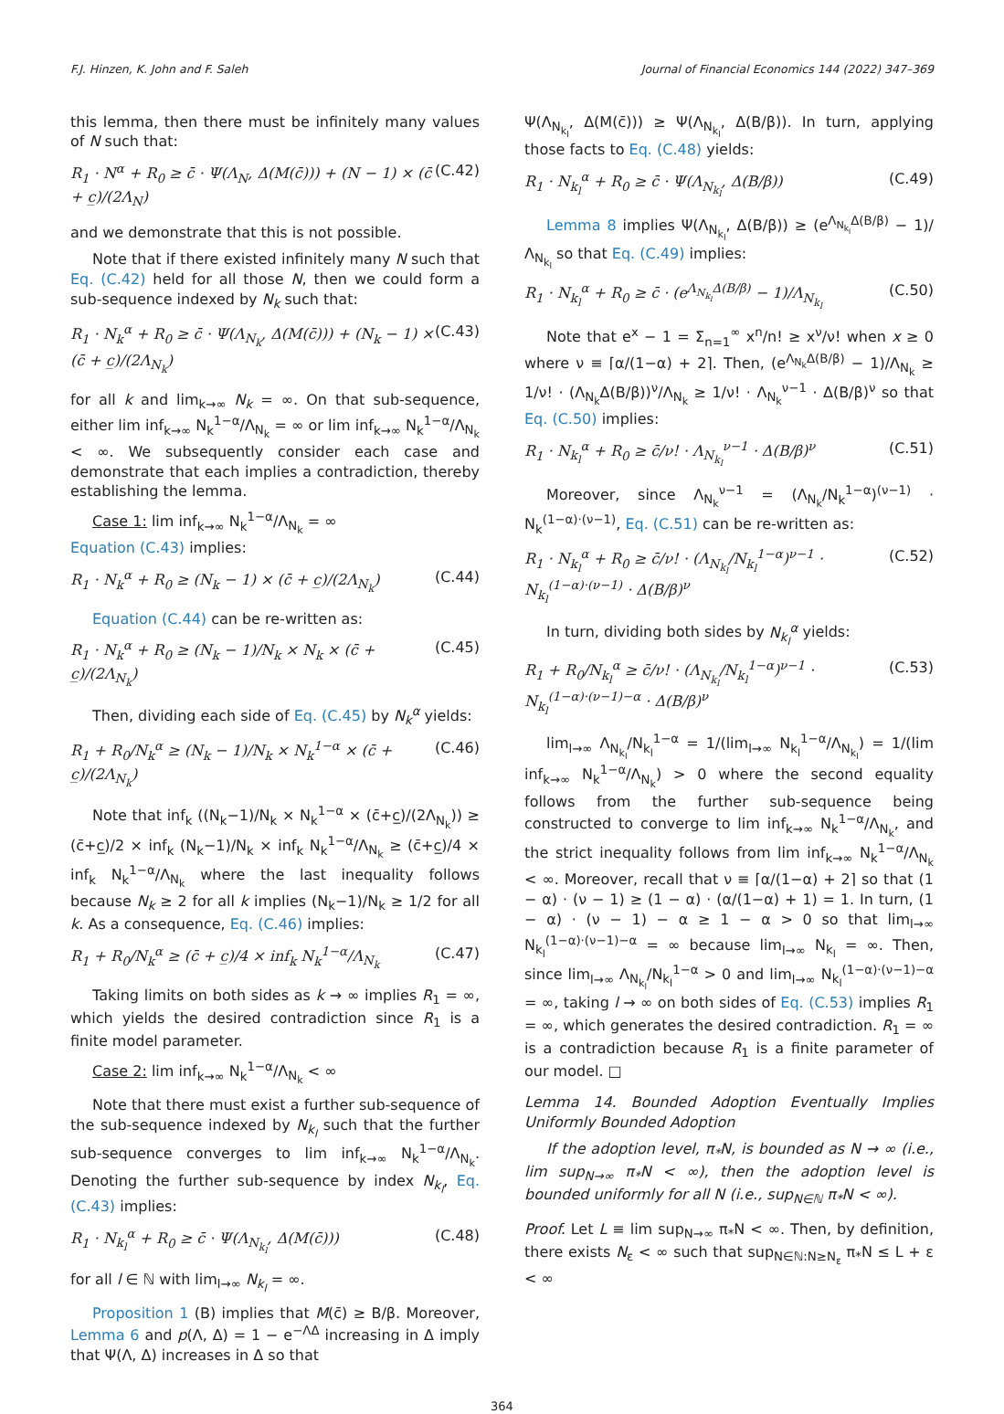F.J. Hinzen, K. John and F. Saleh Journal of Financial Economics 144 (2022) 347–369
this lemma, then there must be infinitely many values of N such that:
R<sub>1</sub> · N<sup>α</sup> + R<sub>0</sub> ≥ c̄ · Ψ(Λ<sub>N</sub>, Δ(M(c̄))) + (N − 1) × (c̄ + c̲)/(2Λ<sub>N</sub>) (C.42)
and we demonstrate that this is not possible.
Note that if there existed infinitely many N such that Eq. (C.42) held for all those N, then we could form a sub-sequence indexed by N<sub>k</sub> such that:
R<sub>1</sub> · N<sub>k</sub><sup>α</sup> + R<sub>0</sub> ≥ c̄ · Ψ(Λ<sub>N<sub>k</sub></sub>, Δ(M(c̄))) + (N<sub>k</sub> − 1) × (c̄ + c̲)/(2Λ<sub>N<sub>k</sub></sub>) (C.43)
for all k and lim<sub>k→∞</sub> N<sub>k</sub> = ∞. On that sub-sequence, either lim inf<sub>k→∞</sub> N<sub>k</sub><sup>1−α</sup>/Λ<sub>N<sub>k</sub></sub> = ∞ or lim inf<sub>k→∞</sub> N<sub>k</sub><sup>1−α</sup>/Λ<sub>N<sub>k</sub></sub> < ∞. We subsequently consider each case and demonstrate that each implies a contradiction, thereby establishing the lemma.
Case 1: lim inf<sub>k→∞</sub> N<sub>k</sub><sup>1−α</sup>/Λ<sub>N<sub>k</sub></sub> = ∞
Equation (C.43) implies:
R<sub>1</sub> · N<sub>k</sub><sup>α</sup> + R<sub>0</sub> ≥ (N<sub>k</sub> − 1) × (c̄ + c̲)/(2Λ<sub>N<sub>k</sub></sub>) (C.44)
Equation (C.44) can be re-written as:
R<sub>1</sub> · N<sub>k</sub><sup>α</sup> + R<sub>0</sub> ≥ (N<sub>k</sub> − 1)/N<sub>k</sub> × N<sub>k</sub> × (c̄ + c̲)/(2Λ<sub>N<sub>k</sub></sub>) (C.45)
Then, dividing each side of Eq. (C.45) by N<sub>k</sub><sup>α</sup> yields:
R<sub>1</sub> + R<sub>0</sub>/N<sub>k</sub><sup>α</sup> ≥ (N<sub>k</sub> − 1)/N<sub>k</sub> × N<sub>k</sub><sup>1−α</sup> × (c̄ + c̲)/(2Λ<sub>N<sub>k</sub></sub>) (C.46)
Note that inf<sub>k</sub> ((N<sub>k</sub>−1)/N<sub>k</sub> × N<sub>k</sub><sup>1−α</sup> × (c̄+c̲)/(2Λ<sub>N<sub>k</sub></sub>)) ≥ (c̄+c̲)/2 × inf<sub>k</sub> (N<sub>k</sub>−1)/N<sub>k</sub> × inf<sub>k</sub> N<sub>k</sub><sup>1−α</sup>/Λ<sub>N<sub>k</sub></sub> ≥ (c̄+c̲)/4 × inf<sub>k</sub> N<sub>k</sub><sup>1−α</sup>/Λ<sub>N<sub>k</sub></sub> where the last inequality follows because N<sub>k</sub> ≥ 2 for all k implies (N<sub>k</sub>−1)/N<sub>k</sub> ≥ 1/2 for all k. As a consequence, Eq. (C.46) implies:
R<sub>1</sub> + R<sub>0</sub>/N<sub>k</sub><sup>α</sup> ≥ (c̄ + c̲)/4 × inf<sub>k</sub> N<sub>k</sub><sup>1−α</sup>/Λ<sub>N<sub>k</sub></sub> (C.47)
Taking limits on both sides as k → ∞ implies R<sub>1</sub> = ∞, which yields the desired contradiction since R<sub>1</sub> is a finite model parameter.
Case 2: lim inf<sub>k→∞</sub> N<sub>k</sub><sup>1−α</sup>/Λ<sub>N<sub>k</sub></sub> < ∞
Note that there must exist a further sub-sequence of the sub-sequence indexed by N<sub>k<sub>l</sub></sub> such that the further sub-sequence converges to lim inf<sub>k→∞</sub> N<sub>k</sub><sup>1−α</sup>/Λ<sub>N<sub>k</sub></sub>. Denoting the further sub-sequence by index N<sub>k<sub>l</sub></sub>, Eq. (C.43) implies:
R<sub>1</sub> · N<sub>k<sub>l</sub></sub><sup>α</sup> + R<sub>0</sub> ≥ c̄ · Ψ(Λ<sub>N<sub>k<sub>l</sub></sub></sub>, Δ(M(c̄))) (C.48)
for all l ∈ ℕ with lim<sub>l→∞</sub> N<sub>k<sub>l</sub></sub> = ∞.
Proposition 1 (B) implies that M(c̄) ≥ B/β. Moreover, Lemma 6 and p(Λ, Δ) = 1 − e<sup>−ΛΔ</sup> increasing in Δ imply that Ψ(Λ, Δ) increases in Δ so that
Ψ(Λ<sub>N<sub>k<sub>l</sub></sub></sub>, Δ(M(c̄))) ≥ Ψ(Λ<sub>N<sub>k<sub>l</sub></sub></sub>, Δ(B/β)). In turn, applying those facts to Eq. (C.48) yields:
R<sub>1</sub> · N<sub>k<sub>l</sub></sub><sup>α</sup> + R<sub>0</sub> ≥ c̄ · Ψ(Λ<sub>N<sub>k<sub>l</sub></sub></sub>, Δ(B/β)) (C.49)
Lemma 8 implies Ψ(Λ<sub>N<sub>k<sub>l</sub></sub></sub>, Δ(B/β)) ≥ (e<sup>Λ<sub>N<sub>k<sub>l</sub></sub></sub>Δ(B/β)</sup> − 1)/Λ<sub>N<sub>k<sub>l</sub></sub></sub> so that Eq. (C.49) implies:
R<sub>1</sub> · N<sub>k<sub>l</sub></sub><sup>α</sup> + R<sub>0</sub> ≥ c̄ · (e<sup>Λ<sub>N<sub>k<sub>l</sub></sub></sub>Δ(B/β)</sup> − 1)/Λ<sub>N<sub>k<sub>l</sub></sub></sub> (C.50)
Note that e<sup>x</sup> − 1 = Σ<sub>n=1</sub><sup>∞</sup> x<sup>n</sup>/n! ≥ x<sup>ν</sup>/ν! when x ≥ 0 where ν ≡ ⌈α/(1−α) + 2⌉. Then, (e<sup>Λ<sub>N<sub>k</sub></sub>Δ(B/β)</sup> − 1)/Λ<sub>N<sub>k</sub></sub> ≥ 1/ν! · (Λ<sub>N<sub>k</sub></sub>Δ(B/β))<sup>ν</sup>/Λ<sub>N<sub>k</sub></sub> ≥ 1/ν! · Λ<sub>N<sub>k</sub></sub><sup>ν−1</sup> · Δ(B/β)<sup>ν</sup> so that Eq. (C.50) implies:
R<sub>1</sub> · N<sub>k<sub>l</sub></sub><sup>α</sup> + R<sub>0</sub> ≥ c̄/ν! · Λ<sub>N<sub>k<sub>l</sub></sub></sub><sup>ν−1</sup> · Δ(B/β)<sup>ν</sup> (C.51)
Moreover, since Λ<sub>N<sub>k</sub></sub><sup>ν−1</sup> = (Λ<sub>N<sub>k</sub></sub>/N<sub>k</sub><sup>1−α</sup>)<sup>(ν−1)</sup> · N<sub>k</sub><sup>(1−α)·(ν−1)</sup>, Eq. (C.51) can be re-written as:
R<sub>1</sub> · N<sub>k<sub>l</sub></sub><sup>α</sup> + R<sub>0</sub> ≥ c̄/ν! · (Λ<sub>N<sub>k<sub>l</sub></sub></sub>/N<sub>k<sub>l</sub></sub><sup>1−α</sup>)<sup>ν−1</sup> · N<sub>k<sub>l</sub></sub><sup>(1−α)·(ν−1)</sup> · Δ(B/β)<sup>ν</sup> (C.52)
In turn, dividing both sides by N<sub>k<sub>l</sub></sub><sup>α</sup> yields:
R<sub>1</sub> + R<sub>0</sub>/N<sub>k<sub>l</sub></sub><sup>α</sup> ≥ c̄/ν! · (Λ<sub>N<sub>k<sub>l</sub></sub></sub>/N<sub>k<sub>l</sub></sub><sup>1−α</sup>)<sup>ν−1</sup> · N<sub>k<sub>l</sub></sub><sup>(1−α)·(ν−1)−α</sup> · Δ(B/β)<sup>ν</sup> (C.53)
lim<sub>l→∞</sub> Λ<sub>N<sub>k<sub>l</sub></sub></sub>/N<sub>k<sub>l</sub></sub><sup>1−α</sup> = 1/(lim<sub>l→∞</sub> N<sub>k<sub>l</sub></sub><sup>1−α</sup>/Λ<sub>N<sub>k<sub>l</sub></sub></sub>) = 1/(lim inf<sub>k→∞</sub> N<sub>k</sub><sup>1−α</sup>/Λ<sub>N<sub>k</sub></sub>) > 0 where the second equality follows from the further sub-sequence being constructed to converge to lim inf<sub>k→∞</sub> N<sub>k</sub><sup>1−α</sup>/Λ<sub>N<sub>k</sub></sub>, and the strict inequality follows from lim inf<sub>k→∞</sub> N<sub>k</sub><sup>1−α</sup>/Λ<sub>N<sub>k</sub></sub> < ∞. Moreover, recall that ν ≡ ⌈α/(1−α) + 2⌉ so that (1 − α) · (ν − 1) ≥ (1 − α) · (α/(1−α) + 1) = 1. In turn, (1 − α) · (ν − 1) − α ≥ 1 − α > 0 so that lim<sub>l→∞</sub> N<sub>k<sub>l</sub></sub><sup>(1−α)·(ν−1)−α</sup> = ∞ because lim<sub>l→∞</sub> N<sub>k<sub>l</sub></sub> = ∞. Then, since lim<sub>l→∞</sub> Λ<sub>N<sub>k<sub>l</sub></sub></sub>/N<sub>k<sub>l</sub></sub><sup>1−α</sup> > 0 and lim<sub>l→∞</sub> N<sub>k<sub>l</sub></sub><sup>(1−α)·(ν−1)−α</sup> = ∞, taking l → ∞ on both sides of Eq. (C.53) implies R<sub>1</sub> = ∞, which generates the desired contradiction. R<sub>1</sub> = ∞ is a contradiction because R<sub>1</sub> is a finite parameter of our model. □
Lemma 14. Bounded Adoption Eventually Implies Uniformly Bounded Adoption
If the adoption level, π<sub>*</sub>N, is bounded as N → ∞ (i.e., lim sup<sub>N→∞</sub> π<sub>*</sub>N < ∞), then the adoption level is bounded uniformly for all N (i.e., sup<sub>N∈ℕ</sub> π<sub>*</sub>N < ∞).
Proof. Let L ≡ lim sup<sub>N→∞</sub> π<sub>*</sub>N < ∞. Then, by definition, there exists N<sub>ε</sub> < ∞ such that sup<sub>N∈ℕ:N≥N<sub>ε</sub></sub> π<sub>*</sub>N ≤ L + ε < ∞
364